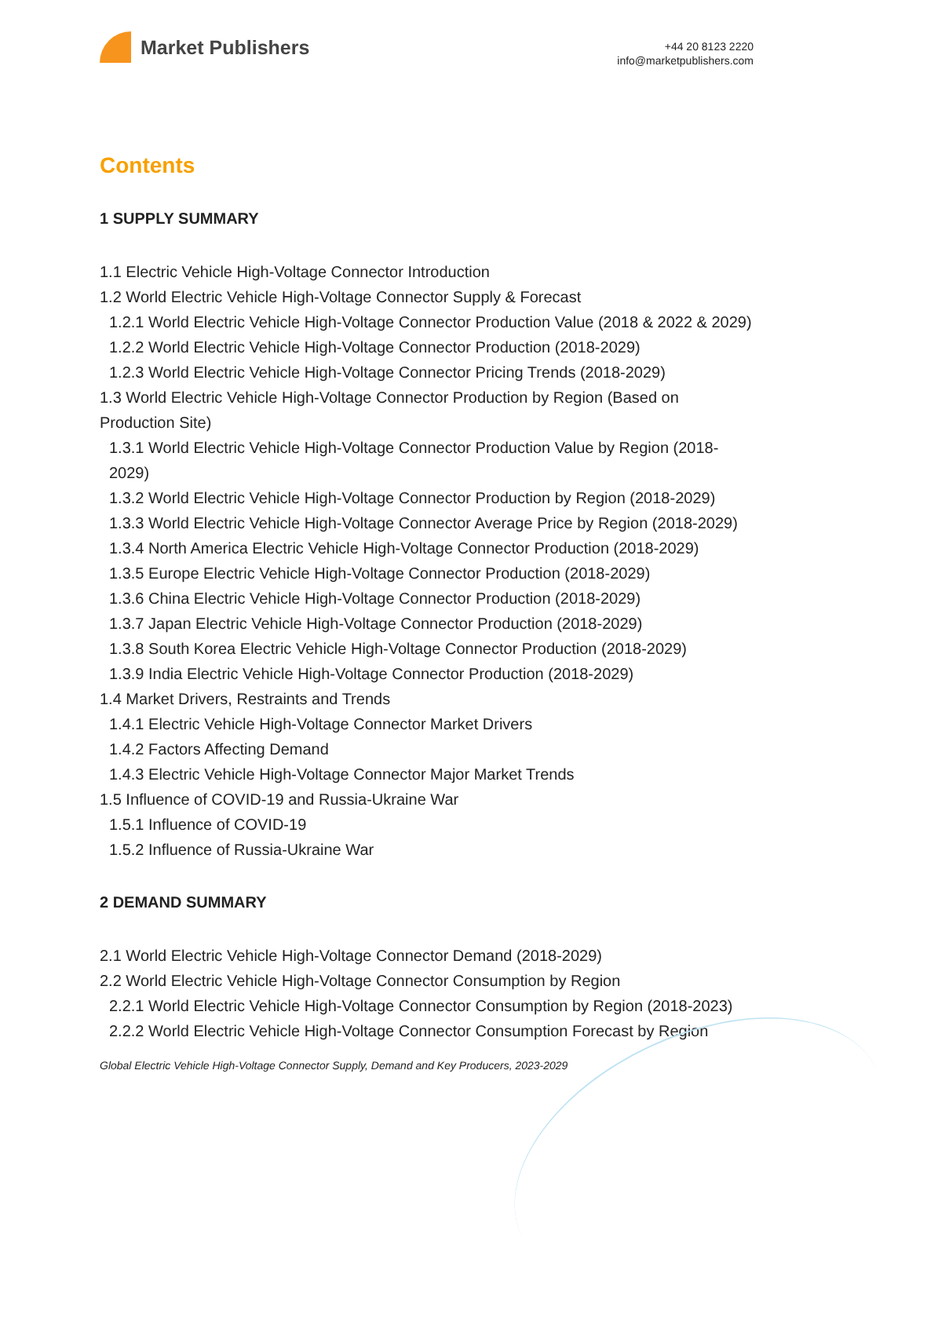Market Publishers
+44 20 8123 2220
info@marketpublishers.com
Contents
1 SUPPLY SUMMARY
1.1 Electric Vehicle High-Voltage Connector Introduction
1.2 World Electric Vehicle High-Voltage Connector Supply & Forecast
1.2.1 World Electric Vehicle High-Voltage Connector Production Value (2018 & 2022 & 2029)
1.2.2 World Electric Vehicle High-Voltage Connector Production (2018-2029)
1.2.3 World Electric Vehicle High-Voltage Connector Pricing Trends (2018-2029)
1.3 World Electric Vehicle High-Voltage Connector Production by Region (Based on Production Site)
1.3.1 World Electric Vehicle High-Voltage Connector Production Value by Region (2018-2029)
1.3.2 World Electric Vehicle High-Voltage Connector Production by Region (2018-2029)
1.3.3 World Electric Vehicle High-Voltage Connector Average Price by Region (2018-2029)
1.3.4 North America Electric Vehicle High-Voltage Connector Production (2018-2029)
1.3.5 Europe Electric Vehicle High-Voltage Connector Production (2018-2029)
1.3.6 China Electric Vehicle High-Voltage Connector Production (2018-2029)
1.3.7 Japan Electric Vehicle High-Voltage Connector Production (2018-2029)
1.3.8 South Korea Electric Vehicle High-Voltage Connector Production (2018-2029)
1.3.9 India Electric Vehicle High-Voltage Connector Production (2018-2029)
1.4 Market Drivers, Restraints and Trends
1.4.1 Electric Vehicle High-Voltage Connector Market Drivers
1.4.2 Factors Affecting Demand
1.4.3 Electric Vehicle High-Voltage Connector Major Market Trends
1.5 Influence of COVID-19 and Russia-Ukraine War
1.5.1 Influence of COVID-19
1.5.2 Influence of Russia-Ukraine War
2 DEMAND SUMMARY
2.1 World Electric Vehicle High-Voltage Connector Demand (2018-2029)
2.2 World Electric Vehicle High-Voltage Connector Consumption by Region
2.2.1 World Electric Vehicle High-Voltage Connector Consumption by Region (2018-2023)
2.2.2 World Electric Vehicle High-Voltage Connector Consumption Forecast by Region
Global Electric Vehicle High-Voltage Connector Supply, Demand and Key Producers, 2023-2029